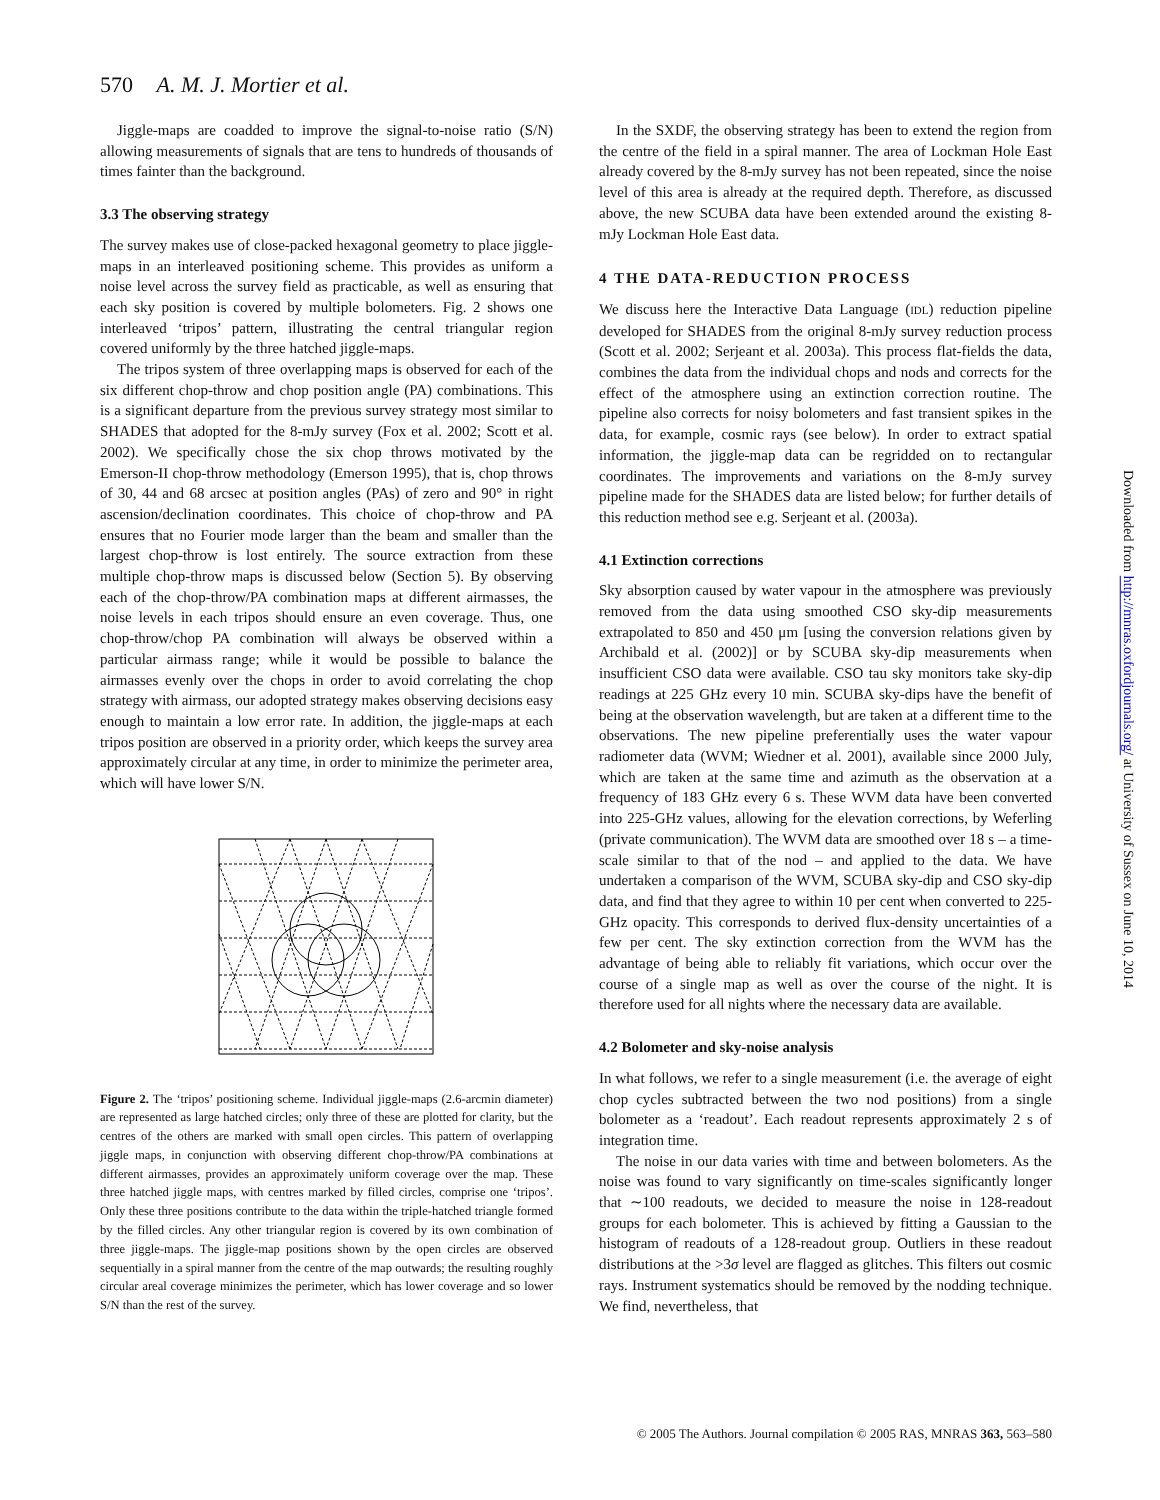570 A. M. J. Mortier et al.
Jiggle-maps are coadded to improve the signal-to-noise ratio (S/N) allowing measurements of signals that are tens to hundreds of thousands of times fainter than the background.
3.3 The observing strategy
The survey makes use of close-packed hexagonal geometry to place jiggle-maps in an interleaved positioning scheme. This provides as uniform a noise level across the survey field as practicable, as well as ensuring that each sky position is covered by multiple bolometers. Fig. 2 shows one interleaved ‘tripos’ pattern, illustrating the central triangular region covered uniformly by the three hatched jiggle-maps.
The tripos system of three overlapping maps is observed for each of the six different chop-throw and chop position angle (PA) combinations. This is a significant departure from the previous survey strategy most similar to SHADES that adopted for the 8-mJy survey (Fox et al. 2002; Scott et al. 2002). We specifically chose the six chop throws motivated by the Emerson-II chop-throw methodology (Emerson 1995), that is, chop throws of 30, 44 and 68 arcsec at position angles (PAs) of zero and 90° in right ascension/declination coordinates. This choice of chop-throw and PA ensures that no Fourier mode larger than the beam and smaller than the largest chop-throw is lost entirely. The source extraction from these multiple chop-throw maps is discussed below (Section 5). By observing each of the chop-throw/PA combination maps at different airmasses, the noise levels in each tripos should ensure an even coverage. Thus, one chop-throw/chop PA combination will always be observed within a particular airmass range; while it would be possible to balance the airmasses evenly over the chops in order to avoid correlating the chop strategy with airmass, our adopted strategy makes observing decisions easy enough to maintain a low error rate. In addition, the jiggle-maps at each tripos position are observed in a priority order, which keeps the survey area approximately circular at any time, in order to minimize the perimeter area, which will have lower S/N.
Figure 2. The ‘tripos’ positioning scheme. Individual jiggle-maps (2.6-arcmin diameter) are represented as large hatched circles; only three of these are plotted for clarity, but the centres of the others are marked with small open circles. This pattern of overlapping jiggle maps, in conjunction with observing different chop-throw/PA combinations at different airmasses, provides an approximately uniform coverage over the map. These three hatched jiggle maps, with centres marked by filled circles, comprise one ‘tripos’. Only these three positions contribute to the data within the triple-hatched triangle formed by the filled circles. Any other triangular region is covered by its own combination of three jiggle-maps. The jiggle-map positions shown by the open circles are observed sequentially in a spiral manner from the centre of the map outwards; the resulting roughly circular areal coverage minimizes the perimeter, which has lower coverage and so lower S/N than the rest of the survey.
In the SXDF, the observing strategy has been to extend the region from the centre of the field in a spiral manner. The area of Lockman Hole East already covered by the 8-mJy survey has not been repeated, since the noise level of this area is already at the required depth. Therefore, as discussed above, the new SCUBA data have been extended around the existing 8-mJy Lockman Hole East data.
4 THE DATA-REDUCTION PROCESS
We discuss here the Interactive Data Language (IDL) reduction pipeline developed for SHADES from the original 8-mJy survey reduction process (Scott et al. 2002; Serjeant et al. 2003a). This process flat-fields the data, combines the data from the individual chops and nods and corrects for the effect of the atmosphere using an extinction correction routine. The pipeline also corrects for noisy bolometers and fast transient spikes in the data, for example, cosmic rays (see below). In order to extract spatial information, the jiggle-map data can be regridded on to rectangular coordinates. The improvements and variations on the 8-mJy survey pipeline made for the SHADES data are listed below; for further details of this reduction method see e.g. Serjeant et al. (2003a).
4.1 Extinction corrections
Sky absorption caused by water vapour in the atmosphere was previously removed from the data using smoothed CSO sky-dip measurements extrapolated to 850 and 450 μm [using the conversion relations given by Archibald et al. (2002)] or by SCUBA sky-dip measurements when insufficient CSO data were available. CSO tau sky monitors take sky-dip readings at 225 GHz every 10 min. SCUBA sky-dips have the benefit of being at the observation wavelength, but are taken at a different time to the observations. The new pipeline preferentially uses the water vapour radiometer data (WVM; Wiedner et al. 2001), available since 2000 July, which are taken at the same time and azimuth as the observation at a frequency of 183 GHz every 6 s. These WVM data have been converted into 225-GHz values, allowing for the elevation corrections, by Weferling (private communication). The WVM data are smoothed over 18 s – a time-scale similar to that of the nod – and applied to the data. We have undertaken a comparison of the WVM, SCUBA sky-dip and CSO sky-dip data, and find that they agree to within 10 per cent when converted to 225-GHz opacity. This corresponds to derived flux-density uncertainties of a few per cent. The sky extinction correction from the WVM has the advantage of being able to reliably fit variations, which occur over the course of a single map as well as over the course of the night. It is therefore used for all nights where the necessary data are available.
4.2 Bolometer and sky-noise analysis
In what follows, we refer to a single measurement (i.e. the average of eight chop cycles subtracted between the two nod positions) from a single bolometer as a ‘readout’. Each readout represents approximately 2 s of integration time.
The noise in our data varies with time and between bolometers. As the noise was found to vary significantly on time-scales significantly longer that ∼100 readouts, we decided to measure the noise in 128-readout groups for each bolometer. This is achieved by fitting a Gaussian to the histogram of readouts of a 128-readout group. Outliers in these readout distributions at the >3σ level are flagged as glitches. This filters out cosmic rays. Instrument systematics should be removed by the nodding technique. We find, nevertheless, that
Downloaded from http://mnras.oxfordjournals.org/ at University of Sussex on June 10, 2014
© 2005 The Authors. Journal compilation © 2005 RAS, MNRAS 363, 563–580